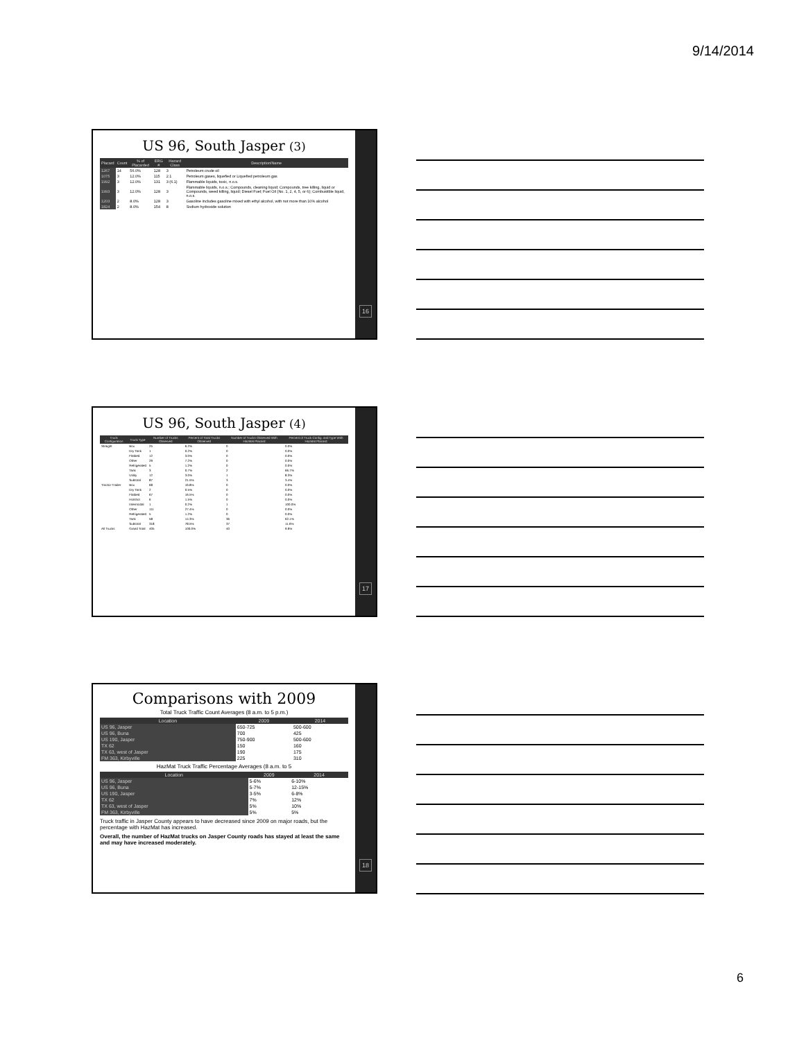9/14/2014
US 96, South Jasper (3)
| Placard | Count | % of Placarded | ERG # | Hazard Class | Description/Name |
| --- | --- | --- | --- | --- | --- |
| 1267 | 14 | 56.0% | 128 | 3 | Petroleum crude oil |
| 1075 | 3 | 12.0% | 115 | 2.1 | Petroleum gases, liquefied or Liquefied petroleum gas |
| 1992 | 3 | 12.0% | 131 | 3 (6.1) | Flammable liquids, toxic, n.o.s. |
| 1993 | 3 | 12.0% | 128 | 3 | Flammable liquids, n.o.s.; Compounds, cleaning liquid; Compounds, tree killing, liquid or Compounds, weed killing, liquid; Diesel Fuel; Fuel Oil (No. 1, 2, 4, 5, or 6); Combustible liquid, n.o.s. |
| 1203 | 2 | 8.0% | 128 | 3 | Gasoline includes gasoline mixed with ethyl alcohol, with not more than 10% alcohol |
| 1824 | 2 | 8.0% | 154 | 8 | Sodium hydroxide solution |
16
US 96, South Jasper (4)
| Truck Configuration | Truck Type | Number of Trucks Observed | Percent of Total Trucks Observed | Number of Trucks Observed With HazMat Placard | Percent of Truck Config. and Type With HazMat Placard |
| --- | --- | --- | --- | --- | --- |
| Straight | Box | 25 | 6.2% | 0 | 0.0% |
| | Dry Tank | 1 | 0.2% | 0 | 0.0% |
| | Flatbed | 12 | 3.0% | 0 | 0.0% |
| | Other | 29 | 7.2% | 0 | 0.0% |
| | Refrigerated | 5 | 1.2% | 0 | 0.0% |
| | Tank | 3 | 0.7% | 2 | 66.7% |
| | Utility | 12 | 3.0% | 1 | 8.3% |
| | Subtotal | 87 | 21.5% | 3 | 3.4% |
| Tractor-Trailer | Box | 68 | 16.8% | 0 | 0.0% |
| | Dry Tank | 2 | 0.5% | 0 | 0.0% |
| | Flatbed | 67 | 16.5% | 0 | 0.0% |
| | Hotshot | 6 | 1.5% | 0 | 0.0% |
| | Intermodal | 1 | 0.2% | 1 | 100.0% |
| | Other | 111 | 27.4% | 0 | 0.0% |
| | Refrigerated | 5 | 1.2% | 0 | 0.0% |
| | Tank | 58 | 14.3% | 36 | 62.1% |
| | Subtotal | 318 | 78.5% | 37 | 11.6% |
| All Trucks | Grand Total | 405 | 100.0% | 40 | 9.9% |
17
Comparisons with 2009
Total Truck Traffic Count Averages (8 a.m. to 5 p.m.)
| Location | 2009 | 2014 |
| --- | --- | --- |
| US 96, Jasper | 650-725 | 500-600 |
| US 96, Buna | 700 | 425 |
| US 190, Jasper | 750-900 | 500-600 |
| TX 62 | 150 | 160 |
| TX 63, west of Jasper | 190 | 175 |
| FM 363, Kirbyville | 225 | 310 |
HazMat Truck Traffic Percentage Averages (8 a.m. to 5
| Location | 2009 | 2014 |
| --- | --- | --- |
| US 96, Jasper | 5-6% | 6-10% |
| US 96, Buna | 5-7% | 12-15% |
| US 190, Jasper | 3-5% | 6-8% |
| TX 62 | 7% | 12% |
| TX 63, west of Jasper | 5% | 10% |
| FM 363, Kirbyville | 5% | 5% |
Truck traffic in Jasper County appears to have decreased since 2009 on major roads, but the percentage with HazMat has increased.
Overall, the number of HazMat trucks on Jasper County roads has stayed at least the same and may have increased moderately.
18
6